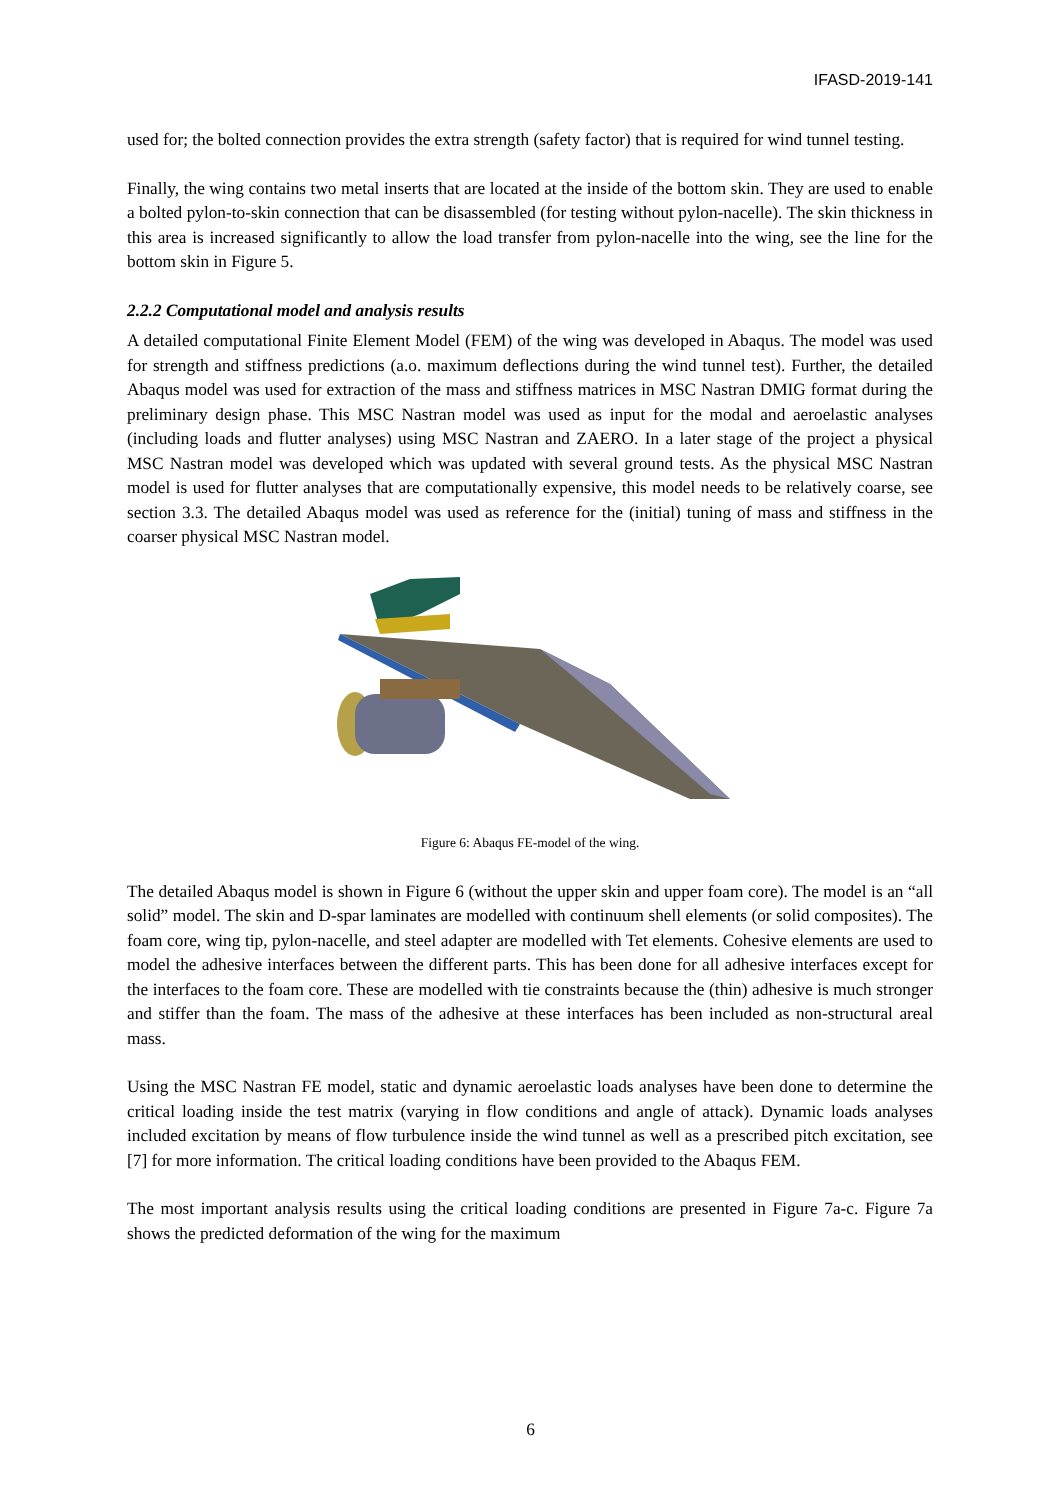IFASD-2019-141
used for; the bolted connection provides the extra strength (safety factor) that is required for wind tunnel testing.
Finally, the wing contains two metal inserts that are located at the inside of the bottom skin. They are used to enable a bolted pylon-to-skin connection that can be disassembled (for testing without pylon-nacelle). The skin thickness in this area is increased significantly to allow the load transfer from pylon-nacelle into the wing, see the line for the bottom skin in Figure 5.
2.2.2 Computational model and analysis results
A detailed computational Finite Element Model (FEM) of the wing was developed in Abaqus. The model was used for strength and stiffness predictions (a.o. maximum deflections during the wind tunnel test). Further, the detailed Abaqus model was used for extraction of the mass and stiffness matrices in MSC Nastran DMIG format during the preliminary design phase. This MSC Nastran model was used as input for the modal and aeroelastic analyses (including loads and flutter analyses) using MSC Nastran and ZAERO. In a later stage of the project a physical MSC Nastran model was developed which was updated with several ground tests. As the physical MSC Nastran model is used for flutter analyses that are computationally expensive, this model needs to be relatively coarse, see section 3.3. The detailed Abaqus model was used as reference for the (initial) tuning of mass and stiffness in the coarser physical MSC Nastran model.
Figure 6: Abaqus FE-model of the wing.
The detailed Abaqus model is shown in Figure 6 (without the upper skin and upper foam core). The model is an “all solid” model. The skin and D-spar laminates are modelled with continuum shell elements (or solid composites). The foam core, wing tip, pylon-nacelle, and steel adapter are modelled with Tet elements. Cohesive elements are used to model the adhesive interfaces between the different parts. This has been done for all adhesive interfaces except for the interfaces to the foam core. These are modelled with tie constraints because the (thin) adhesive is much stronger and stiffer than the foam. The mass of the adhesive at these interfaces has been included as non-structural areal mass.
Using the MSC Nastran FE model, static and dynamic aeroelastic loads analyses have been done to determine the critical loading inside the test matrix (varying in flow conditions and angle of attack). Dynamic loads analyses included excitation by means of flow turbulence inside the wind tunnel as well as a prescribed pitch excitation, see [7] for more information. The critical loading conditions have been provided to the Abaqus FEM.
The most important analysis results using the critical loading conditions are presented in Figure 7a-c. Figure 7a shows the predicted deformation of the wing for the maximum
6